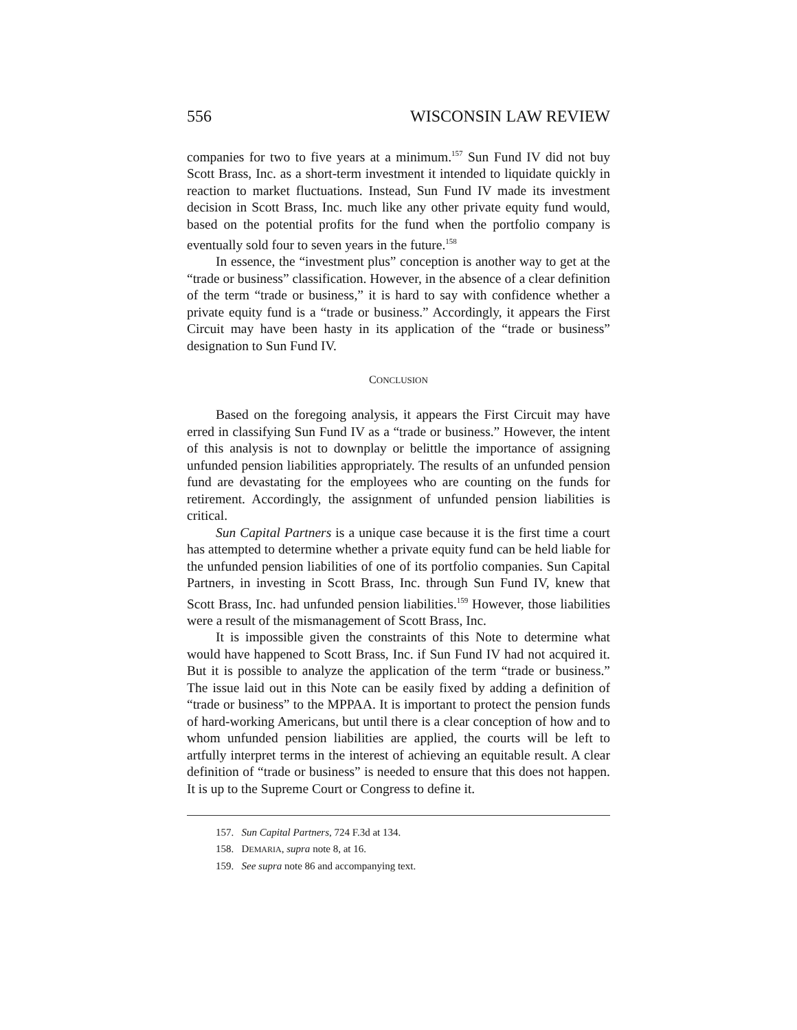556 WISCONSIN LAW REVIEW
companies for two to five years at a minimum.<sup>157</sup> Sun Fund IV did not buy Scott Brass, Inc. as a short-term investment it intended to liquidate quickly in reaction to market fluctuations. Instead, Sun Fund IV made its investment decision in Scott Brass, Inc. much like any other private equity fund would, based on the potential profits for the fund when the portfolio company is eventually sold four to seven years in the future.<sup>158</sup>
In essence, the “investment plus” conception is another way to get at the “trade or business” classification. However, in the absence of a clear definition of the term “trade or business,” it is hard to say with confidence whether a private equity fund is a “trade or business.” Accordingly, it appears the First Circuit may have been hasty in its application of the “trade or business” designation to Sun Fund IV.
CONCLUSION
Based on the foregoing analysis, it appears the First Circuit may have erred in classifying Sun Fund IV as a “trade or business.” However, the intent of this analysis is not to downplay or belittle the importance of assigning unfunded pension liabilities appropriately. The results of an unfunded pension fund are devastating for the employees who are counting on the funds for retirement. Accordingly, the assignment of unfunded pension liabilities is critical.
Sun Capital Partners is a unique case because it is the first time a court has attempted to determine whether a private equity fund can be held liable for the unfunded pension liabilities of one of its portfolio companies. Sun Capital Partners, in investing in Scott Brass, Inc. through Sun Fund IV, knew that Scott Brass, Inc. had unfunded pension liabilities.<sup>159</sup> However, those liabilities were a result of the mismanagement of Scott Brass, Inc.
It is impossible given the constraints of this Note to determine what would have happened to Scott Brass, Inc. if Sun Fund IV had not acquired it. But it is possible to analyze the application of the term “trade or business.” The issue laid out in this Note can be easily fixed by adding a definition of “trade or business” to the MPPAA. It is important to protect the pension funds of hard-working Americans, but until there is a clear conception of how and to whom unfunded pension liabilities are applied, the courts will be left to artfully interpret terms in the interest of achieving an equitable result. A clear definition of “trade or business” is needed to ensure that this does not happen. It is up to the Supreme Court or Congress to define it.
157. Sun Capital Partners, 724 F.3d at 134.
158. DEMARIA, supra note 8, at 16.
159. See supra note 86 and accompanying text.